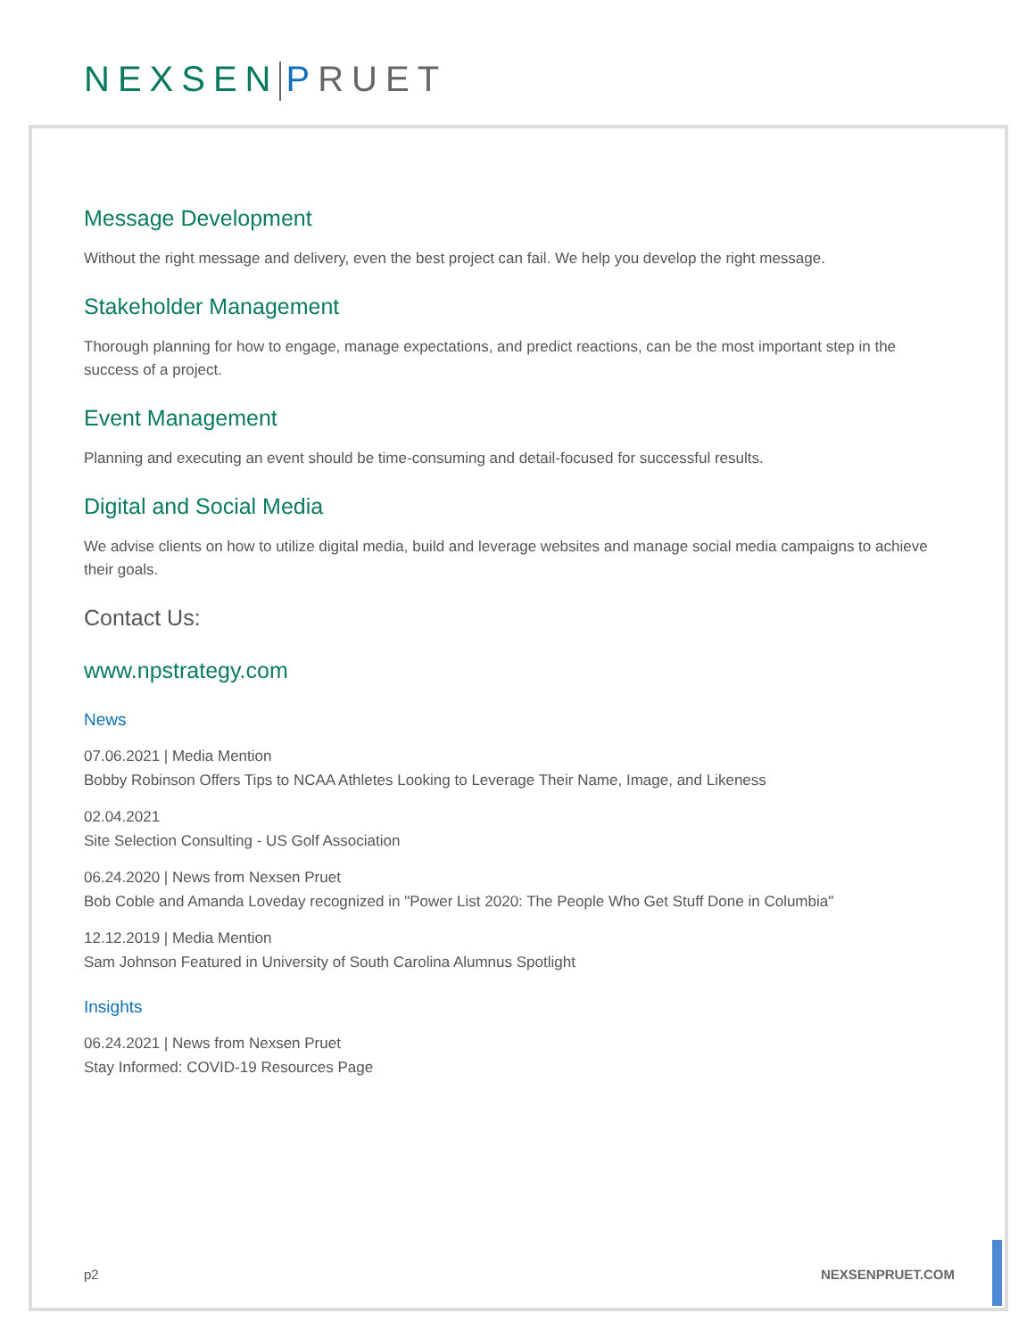NEXSEN PRUET
Message Development
Without the right message and delivery, even the best project can fail. We help you develop the right message.
Stakeholder Management
Thorough planning for how to engage, manage expectations, and predict reactions, can be the most important step in the success of a project.
Event Management
Planning and executing an event should be time-consuming and detail-focused for successful results.
Digital and Social Media
We advise clients on how to utilize digital media, build and leverage websites and manage social media campaigns to achieve their goals.
Contact Us:
www.npstrategy.com
News
07.06.2021 | Media Mention
Bobby Robinson Offers Tips to NCAA Athletes Looking to Leverage Their Name, Image, and Likeness
02.04.2021
Site Selection Consulting - US Golf Association
06.24.2020 | News from Nexsen Pruet
Bob Coble and Amanda Loveday recognized in "Power List 2020: The People Who Get Stuff Done in Columbia"
12.12.2019 | Media Mention
Sam Johnson Featured in University of South Carolina Alumnus Spotlight
Insights
06.24.2021 | News from Nexsen Pruet
Stay Informed: COVID-19 Resources Page
p2 NEXSENPRUET.COM